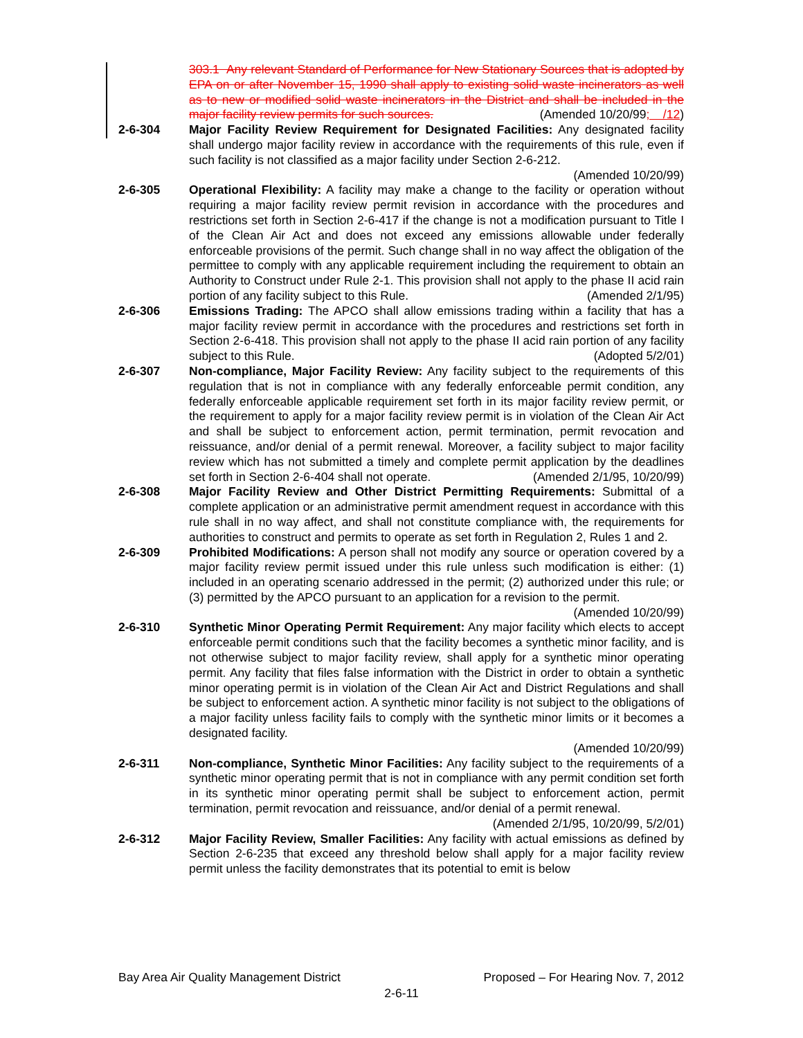303.1 Any relevant Standard of Performance for New Stationary Sources that is adopted by EPA on or after November 15, 1990 shall apply to existing solid waste incinerators as well as to new or modified solid waste incinerators in the District and shall be included in the major facility review permits for such sources. (Amended 10/20/99; /12)
2-6-304 Major Facility Review Requirement for Designated Facilities: Any designated facility shall undergo major facility review in accordance with the requirements of this rule, even if such facility is not classified as a major facility under Section 2-6-212.
(Amended 10/20/99)
2-6-305 Operational Flexibility: A facility may make a change to the facility or operation without requiring a major facility review permit revision in accordance with the procedures and restrictions set forth in Section 2-6-417 if the change is not a modification pursuant to Title I of the Clean Air Act and does not exceed any emissions allowable under federally enforceable provisions of the permit. Such change shall in no way affect the obligation of the permittee to comply with any applicable requirement including the requirement to obtain an Authority to Construct under Rule 2-1. This provision shall not apply to the phase II acid rain portion of any facility subject to this Rule. (Amended 2/1/95)
2-6-306 Emissions Trading: The APCO shall allow emissions trading within a facility that has a major facility review permit in accordance with the procedures and restrictions set forth in Section 2-6-418. This provision shall not apply to the phase II acid rain portion of any facility subject to this Rule. (Adopted 5/2/01)
2-6-307 Non-compliance, Major Facility Review: Any facility subject to the requirements of this regulation that is not in compliance with any federally enforceable permit condition, any federally enforceable applicable requirement set forth in its major facility review permit, or the requirement to apply for a major facility review permit is in violation of the Clean Air Act and shall be subject to enforcement action, permit termination, permit revocation and reissuance, and/or denial of a permit renewal. Moreover, a facility subject to major facility review which has not submitted a timely and complete permit application by the deadlines set forth in Section 2-6-404 shall not operate. (Amended 2/1/95, 10/20/99)
2-6-308 Major Facility Review and Other District Permitting Requirements: Submittal of a complete application or an administrative permit amendment request in accordance with this rule shall in no way affect, and shall not constitute compliance with, the requirements for authorities to construct and permits to operate as set forth in Regulation 2, Rules 1 and 2.
2-6-309 Prohibited Modifications: A person shall not modify any source or operation covered by a major facility review permit issued under this rule unless such modification is either: (1) included in an operating scenario addressed in the permit; (2) authorized under this rule; or (3) permitted by the APCO pursuant to an application for a revision to the permit. (Amended 10/20/99)
2-6-310 Synthetic Minor Operating Permit Requirement: Any major facility which elects to accept enforceable permit conditions such that the facility becomes a synthetic minor facility, and is not otherwise subject to major facility review, shall apply for a synthetic minor operating permit. Any facility that files false information with the District in order to obtain a synthetic minor operating permit is in violation of the Clean Air Act and District Regulations and shall be subject to enforcement action. A synthetic minor facility is not subject to the obligations of a major facility unless facility fails to comply with the synthetic minor limits or it becomes a designated facility.
(Amended 10/20/99)
2-6-311 Non-compliance, Synthetic Minor Facilities: Any facility subject to the requirements of a synthetic minor operating permit that is not in compliance with any permit condition set forth in its synthetic minor operating permit shall be subject to enforcement action, permit termination, permit revocation and reissuance, and/or denial of a permit renewal. (Amended 2/1/95, 10/20/99, 5/2/01)
2-6-312 Major Facility Review, Smaller Facilities: Any facility with actual emissions as defined by Section 2-6-235 that exceed any threshold below shall apply for a major facility review permit unless the facility demonstrates that its potential to emit is below
Bay Area Air Quality Management District Proposed – For Hearing Nov. 7, 2012
2-6-11